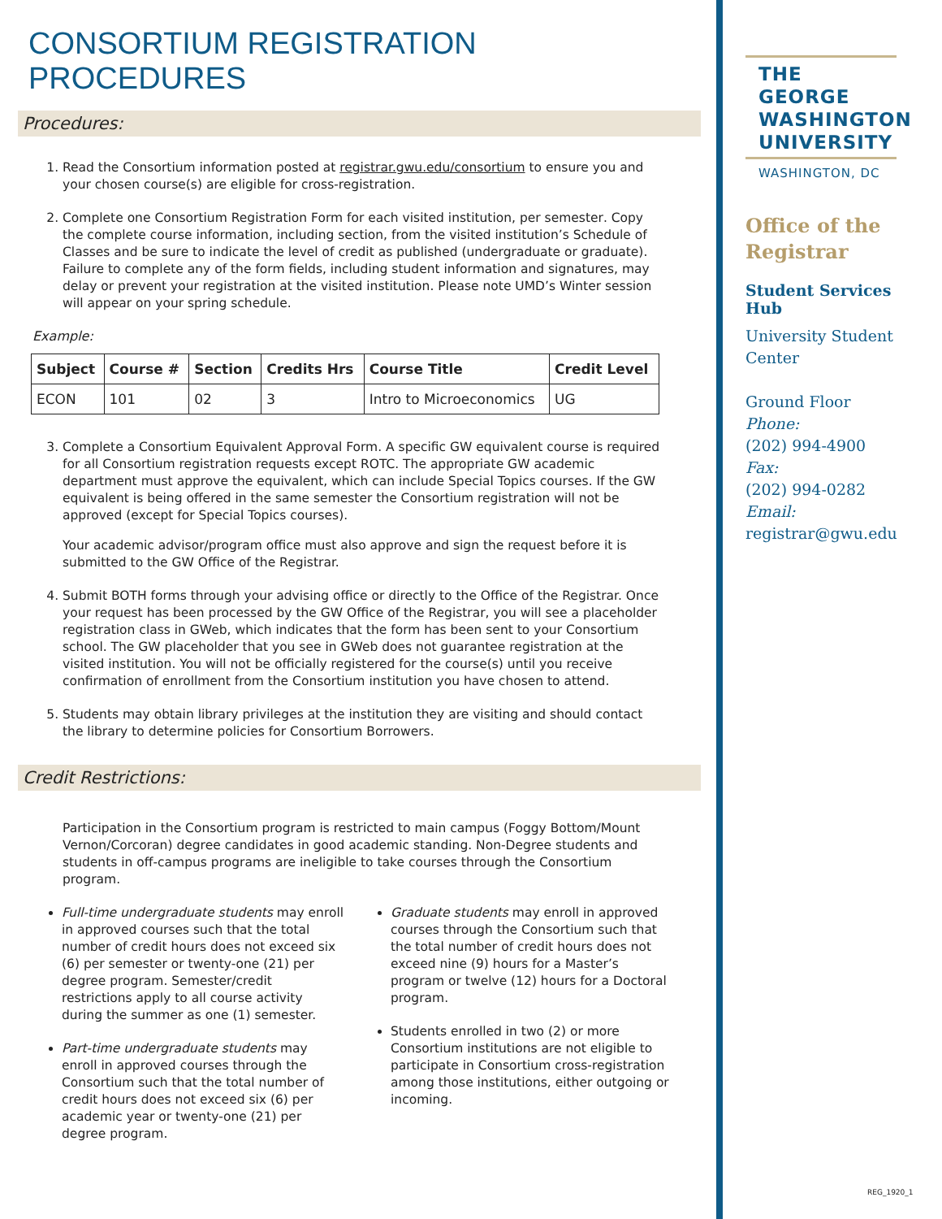CONSORTIUM REGISTRATION PROCEDURES
Procedures:
1. Read the Consortium information posted at registrar.gwu.edu/consortium to ensure you and your chosen course(s) are eligible for cross-registration.
2. Complete one Consortium Registration Form for each visited institution, per semester. Copy the complete course information, including section, from the visited institution’s Schedule of Classes and be sure to indicate the level of credit as published (undergraduate or graduate). Failure to complete any of the form fields, including student information and signatures, may delay or prevent your registration at the visited institution. Please note UMD’s Winter session will appear on your spring schedule.
Example:
| Subject | Course # | Section | Credits Hrs | Course Title | Credit Level |
| --- | --- | --- | --- | --- | --- |
| ECON | 101 | 02 | 3 | Intro to Microeconomics | UG |
3. Complete a Consortium Equivalent Approval Form. A specific GW equivalent course is required for all Consortium registration requests except ROTC. The appropriate GW academic department must approve the equivalent, which can include Special Topics courses. If the GW equivalent is being offered in the same semester the Consortium registration will not be approved (except for Special Topics courses).
Your academic advisor/program office must also approve and sign the request before it is submitted to the GW Office of the Registrar.
4. Submit BOTH forms through your advising office or directly to the Office of the Registrar. Once your request has been processed by the GW Office of the Registrar, you will see a placeholder registration class in GWeb, which indicates that the form has been sent to your Consortium school. The GW placeholder that you see in GWeb does not guarantee registration at the visited institution. You will not be officially registered for the course(s) until you receive confirmation of enrollment from the Consortium institution you have chosen to attend.
5. Students may obtain library privileges at the institution they are visiting and should contact the library to determine policies for Consortium Borrowers.
Credit Restrictions:
Participation in the Consortium program is restricted to main campus (Foggy Bottom/Mount Vernon/Corcoran) degree candidates in good academic standing. Non-Degree students and students in off-campus programs are ineligible to take courses through the Consortium program.
Full-time undergraduate students may enroll in approved courses such that the total number of credit hours does not exceed six (6) per semester or twenty-one (21) per degree program. Semester/credit restrictions apply to all course activity during the summer as one (1) semester.
Part-time undergraduate students may enroll in approved courses through the Consortium such that the total number of credit hours does not exceed six (6) per academic year or twenty-one (21) per degree program.
Graduate students may enroll in approved courses through the Consortium such that the total number of credit hours does not exceed nine (9) hours for a Master’s program or twelve (12) hours for a Doctoral program.
Students enrolled in two (2) or more Consortium institutions are not eligible to participate in Consortium cross-registration among those institutions, either outgoing or incoming.
THE GEORGE WASHINGTON UNIVERSITY
WASHINGTON, DC
Office of the Registrar
Student Services Hub
University Student Center
Ground Floor
Phone:
(202) 994-4900
Fax:
(202) 994-0282
Email:
registrar@gwu.edu
REG_1920_1